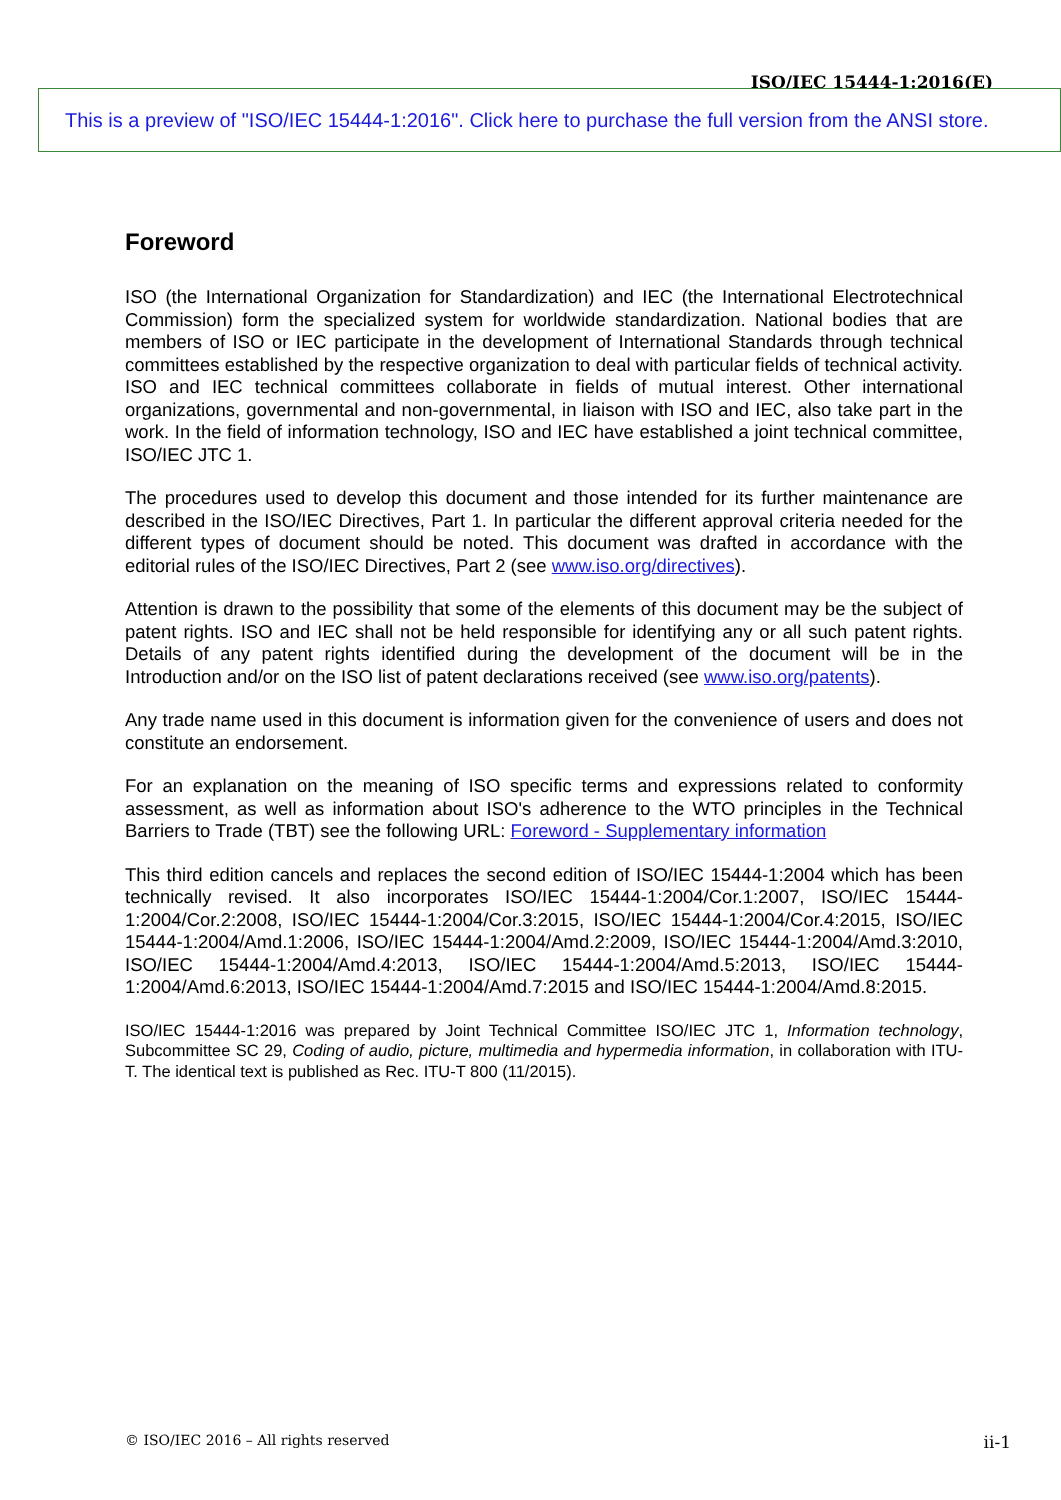ISO/IEC 15444-1:2016(E)
This is a preview of "ISO/IEC 15444-1:2016". Click here to purchase the full version from the ANSI store.
Foreword
ISO (the International Organization for Standardization) and IEC (the International Electrotechnical Commission) form the specialized system for worldwide standardization. National bodies that are members of ISO or IEC participate in the development of International Standards through technical committees established by the respective organization to deal with particular fields of technical activity. ISO and IEC technical committees collaborate in fields of mutual interest. Other international organizations, governmental and non-governmental, in liaison with ISO and IEC, also take part in the work. In the field of information technology, ISO and IEC have established a joint technical committee, ISO/IEC JTC 1.
The procedures used to develop this document and those intended for its further maintenance are described in the ISO/IEC Directives, Part 1. In particular the different approval criteria needed for the different types of document should be noted. This document was drafted in accordance with the editorial rules of the ISO/IEC Directives, Part 2 (see www.iso.org/directives).
Attention is drawn to the possibility that some of the elements of this document may be the subject of patent rights. ISO and IEC shall not be held responsible for identifying any or all such patent rights. Details of any patent rights identified during the development of the document will be in the Introduction and/or on the ISO list of patent declarations received (see www.iso.org/patents).
Any trade name used in this document is information given for the convenience of users and does not constitute an endorsement.
For an explanation on the meaning of ISO specific terms and expressions related to conformity assessment, as well as information about ISO's adherence to the WTO principles in the Technical Barriers to Trade (TBT) see the following URL: Foreword - Supplementary information
This third edition cancels and replaces the second edition of ISO/IEC 15444-1:2004 which has been technically revised. It also incorporates ISO/IEC 15444-1:2004/Cor.1:2007, ISO/IEC 15444-1:2004/Cor.2:2008, ISO/IEC 15444-1:2004/Cor.3:2015, ISO/IEC 15444-1:2004/Cor.4:2015, ISO/IEC 15444-1:2004/Amd.1:2006, ISO/IEC 15444-1:2004/Amd.2:2009, ISO/IEC 15444-1:2004/Amd.3:2010, ISO/IEC 15444-1:2004/Amd.4:2013, ISO/IEC 15444-1:2004/Amd.5:2013, ISO/IEC 15444-1:2004/Amd.6:2013, ISO/IEC 15444-1:2004/Amd.7:2015 and ISO/IEC 15444-1:2004/Amd.8:2015.
ISO/IEC 15444-1:2016 was prepared by Joint Technical Committee ISO/IEC JTC 1, Information technology, Subcommittee SC 29, Coding of audio, picture, multimedia and hypermedia information, in collaboration with ITU-T. The identical text is published as Rec. ITU-T 800 (11/2015).
© ISO/IEC 2016 – All rights reserved ii-1